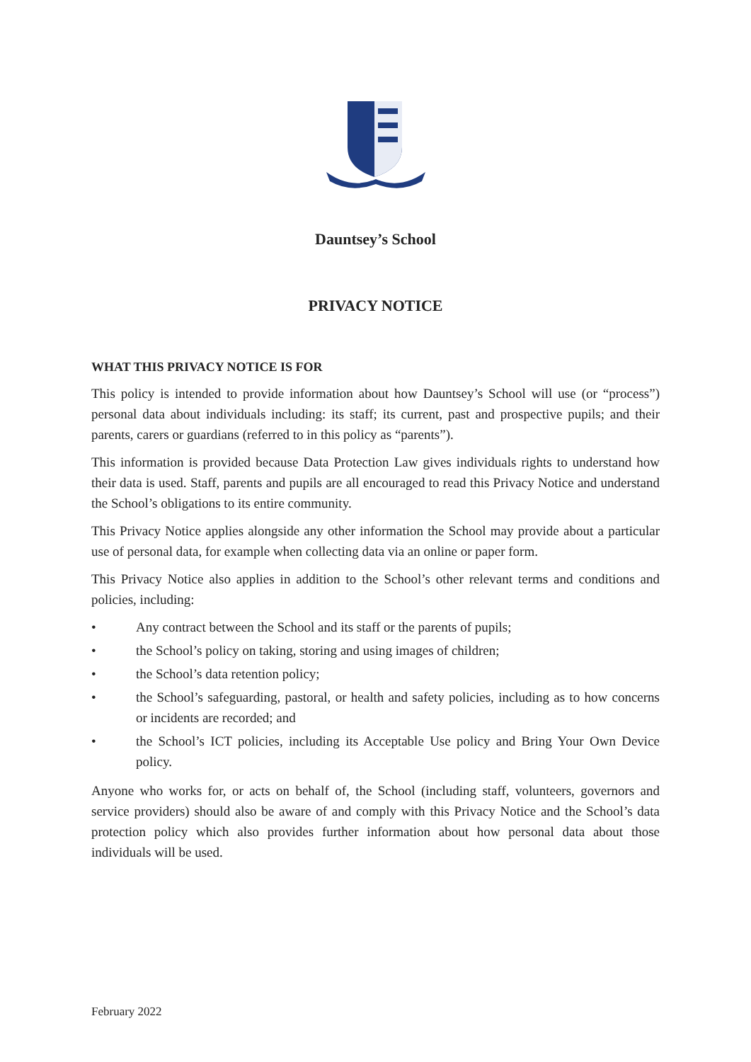Dauntsey’s School
PRIVACY NOTICE
WHAT THIS PRIVACY NOTICE IS FOR
This policy is intended to provide information about how Dauntsey’s School will use (or “process”) personal data about individuals including: its staff; its current, past and prospective pupils; and their parents, carers or guardians (referred to in this policy as “parents”).
This information is provided because Data Protection Law gives individuals rights to understand how their data is used. Staff, parents and pupils are all encouraged to read this Privacy Notice and understand the School’s obligations to its entire community.
This Privacy Notice applies alongside any other information the School may provide about a particular use of personal data, for example when collecting data via an online or paper form.
This Privacy Notice also applies in addition to the School’s other relevant terms and conditions and policies, including:
• Any contract between the School and its staff or the parents of pupils;
• the School’s policy on taking, storing and using images of children;
• the School’s data retention policy;
• the School’s safeguarding, pastoral, or health and safety policies, including as to how concerns or incidents are recorded; and
• the School’s ICT policies, including its Acceptable Use policy and Bring Your Own Device policy.
Anyone who works for, or acts on behalf of, the School (including staff, volunteers, governors and service providers) should also be aware of and comply with this Privacy Notice and the School’s data protection policy which also provides further information about how personal data about those individuals will be used.
February 2022